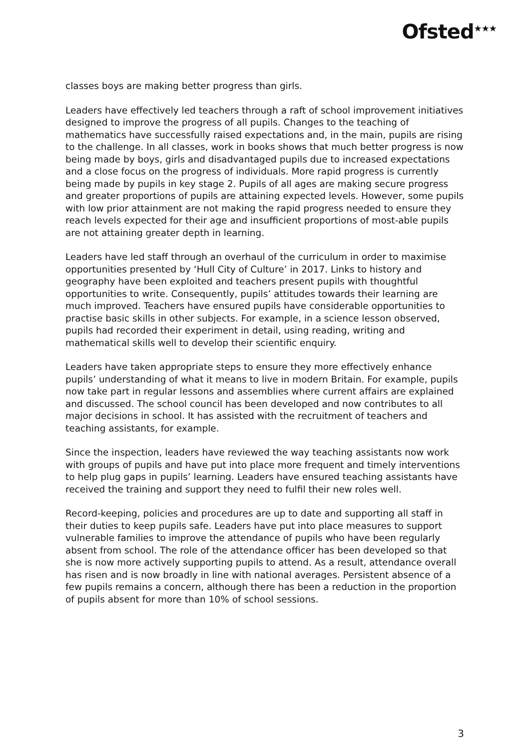Ofsted<sup>★★★</sup>
classes boys are making better progress than girls.
Leaders have effectively led teachers through a raft of school improvement initiatives designed to improve the progress of all pupils. Changes to the teaching of mathematics have successfully raised expectations and, in the main, pupils are rising to the challenge. In all classes, work in books shows that much better progress is now being made by boys, girls and disadvantaged pupils due to increased expectations and a close focus on the progress of individuals. More rapid progress is currently being made by pupils in key stage 2. Pupils of all ages are making secure progress and greater proportions of pupils are attaining expected levels. However, some pupils with low prior attainment are not making the rapid progress needed to ensure they reach levels expected for their age and insufficient proportions of most-able pupils are not attaining greater depth in learning.
Leaders have led staff through an overhaul of the curriculum in order to maximise opportunities presented by ‘Hull City of Culture’ in 2017. Links to history and geography have been exploited and teachers present pupils with thoughtful opportunities to write. Consequently, pupils’ attitudes towards their learning are much improved. Teachers have ensured pupils have considerable opportunities to practise basic skills in other subjects. For example, in a science lesson observed, pupils had recorded their experiment in detail, using reading, writing and mathematical skills well to develop their scientific enquiry.
Leaders have taken appropriate steps to ensure they more effectively enhance pupils’ understanding of what it means to live in modern Britain. For example, pupils now take part in regular lessons and assemblies where current affairs are explained and discussed. The school council has been developed and now contributes to all major decisions in school. It has assisted with the recruitment of teachers and teaching assistants, for example.
Since the inspection, leaders have reviewed the way teaching assistants now work with groups of pupils and have put into place more frequent and timely interventions to help plug gaps in pupils’ learning. Leaders have ensured teaching assistants have received the training and support they need to fulfil their new roles well.
Record-keeping, policies and procedures are up to date and supporting all staff in their duties to keep pupils safe. Leaders have put into place measures to support vulnerable families to improve the attendance of pupils who have been regularly absent from school. The role of the attendance officer has been developed so that she is now more actively supporting pupils to attend. As a result, attendance overall has risen and is now broadly in line with national averages. Persistent absence of a few pupils remains a concern, although there has been a reduction in the proportion of pupils absent for more than 10% of school sessions.
3